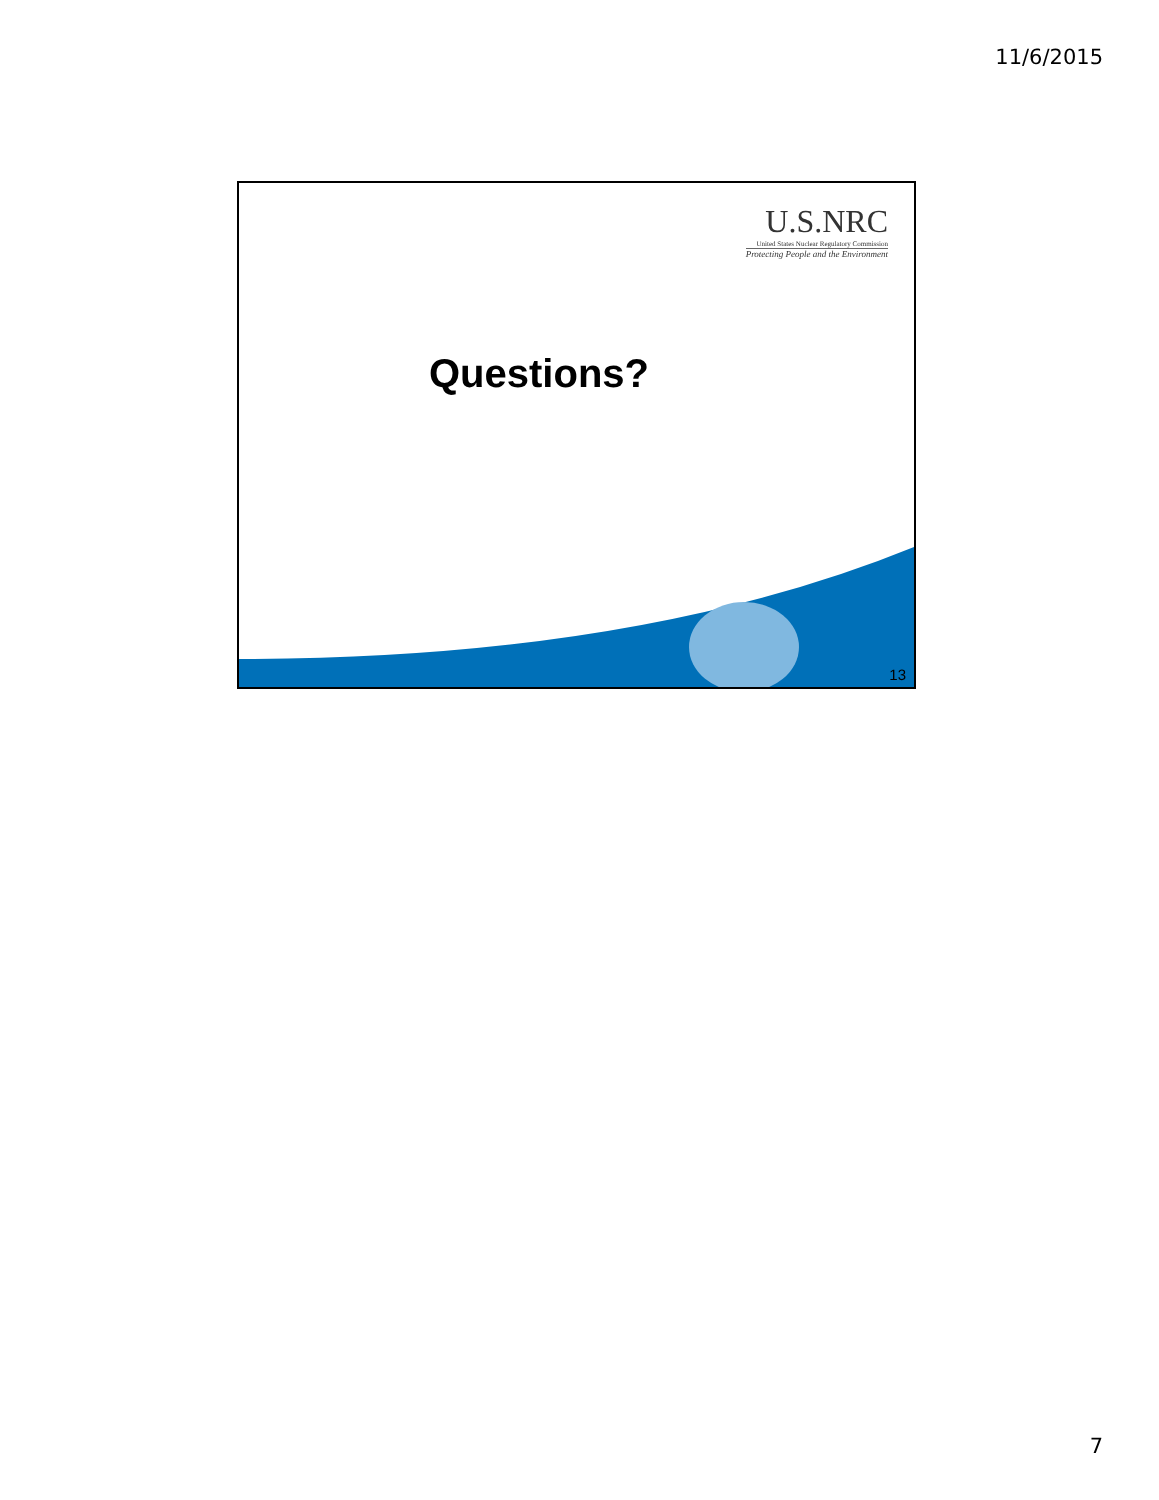11/6/2015
U.S.NRC
United States Nuclear Regulatory Commission
Protecting People and the Environment
Questions?
13
7